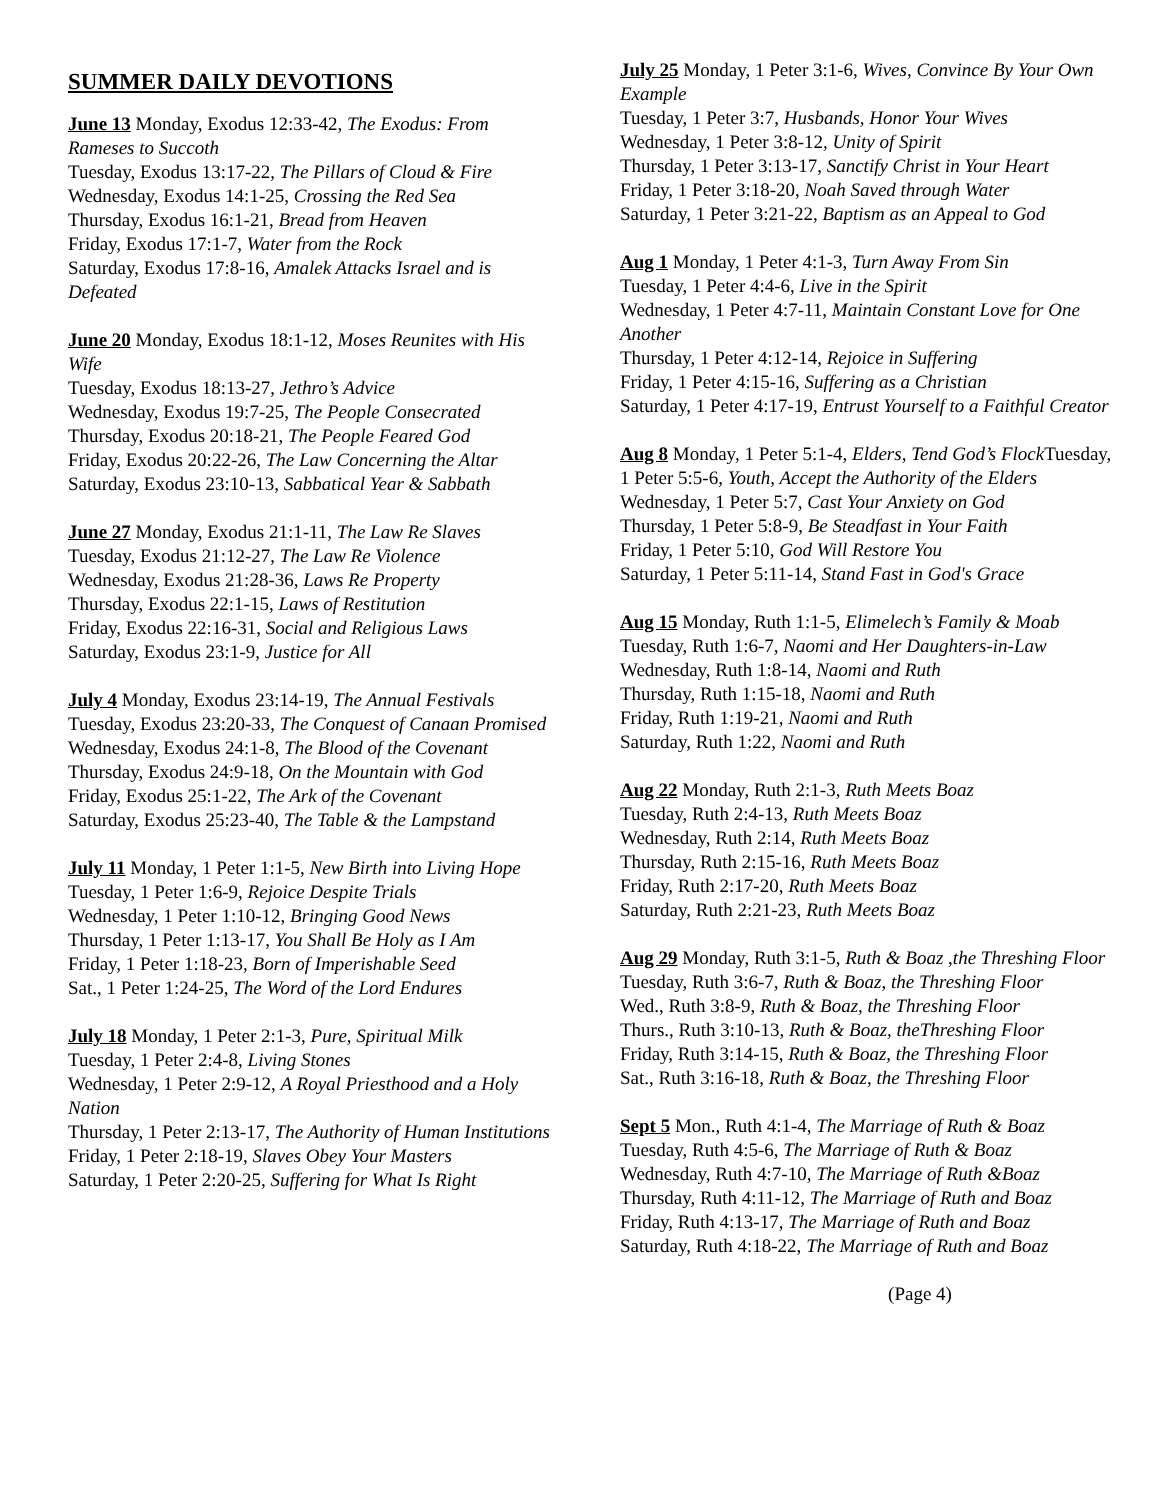SUMMER DAILY DEVOTIONS
June 13 Monday, Exodus 12:33-42, The Exodus: From Rameses to Succoth
Tuesday, Exodus 13:17-22, The Pillars of Cloud & Fire
Wednesday, Exodus 14:1-25, Crossing the Red Sea
Thursday, Exodus 16:1-21, Bread from Heaven
Friday, Exodus 17:1-7, Water from the Rock
Saturday, Exodus 17:8-16, Amalek Attacks Israel and is Defeated
June 20 Monday, Exodus 18:1-12, Moses Reunites with His Wife
Tuesday, Exodus 18:13-27, Jethro’s Advice
Wednesday, Exodus 19:7-25, The People Consecrated
Thursday, Exodus 20:18-21, The People Feared God
Friday, Exodus 20:22-26, The Law Concerning the Altar
Saturday, Exodus 23:10-13, Sabbatical Year & Sabbath
June 27 Monday, Exodus 21:1-11, The Law Re Slaves
Tuesday, Exodus 21:12-27, The Law Re Violence
Wednesday, Exodus 21:28-36, Laws Re Property
Thursday, Exodus 22:1-15, Laws of Restitution
Friday, Exodus 22:16-31, Social and Religious Laws
Saturday, Exodus 23:1-9, Justice for All
July 4 Monday, Exodus 23:14-19, The Annual Festivals
Tuesday, Exodus 23:20-33, The Conquest of Canaan Promised
Wednesday, Exodus 24:1-8, The Blood of the Covenant
Thursday, Exodus 24:9-18, On the Mountain with God
Friday, Exodus 25:1-22, The Ark of the Covenant
Saturday, Exodus 25:23-40, The Table & the Lampstand
July 11 Monday, 1 Peter 1:1-5, New Birth into Living Hope
Tuesday, 1 Peter 1:6-9, Rejoice Despite Trials
Wednesday, 1 Peter 1:10-12, Bringing Good News
Thursday, 1 Peter 1:13-17, You Shall Be Holy as I Am
Friday, 1 Peter 1:18-23, Born of Imperishable Seed
Sat., 1 Peter 1:24-25, The Word of the Lord Endures
July 18 Monday, 1 Peter 2:1-3, Pure, Spiritual Milk
Tuesday, 1 Peter 2:4-8, Living Stones
Wednesday, 1 Peter 2:9-12, A Royal Priesthood and a Holy Nation
Thursday, 1 Peter 2:13-17, The Authority of Human Institutions
Friday, 1 Peter 2:18-19, Slaves Obey Your Masters
Saturday, 1 Peter 2:20-25, Suffering for What Is Right
July 25 Monday, 1 Peter 3:1-6, Wives, Convince By Your Own Example
Tuesday, 1 Peter 3:7, Husbands, Honor Your Wives
Wednesday, 1 Peter 3:8-12, Unity of Spirit
Thursday, 1 Peter 3:13-17, Sanctify Christ in Your Heart
Friday, 1 Peter 3:18-20, Noah Saved through Water
Saturday, 1 Peter 3:21-22, Baptism as an Appeal to God
Aug 1 Monday, 1 Peter 4:1-3, Turn Away From Sin
Tuesday, 1 Peter 4:4-6, Live in the Spirit
Wednesday, 1 Peter 4:7-11, Maintain Constant Love for One Another
Thursday, 1 Peter 4:12-14, Rejoice in Suffering
Friday, 1 Peter 4:15-16, Suffering as a Christian
Saturday, 1 Peter 4:17-19, Entrust Yourself to a Faithful Creator
Aug 8 Monday, 1 Peter 5:1-4, Elders, Tend God’s Flock Tuesday, 1 Peter 5:5-6, Youth, Accept the Authority of the Elders
Wednesday, 1 Peter 5:7, Cast Your Anxiety on God
Thursday, 1 Peter 5:8-9, Be Steadfast in Your Faith
Friday, 1 Peter 5:10, God Will Restore You
Saturday, 1 Peter 5:11-14, Stand Fast in God's Grace
Aug 15 Monday, Ruth 1:1-5, Elimelech’s Family & Moab
Tuesday, Ruth 1:6-7, Naomi and Her Daughters-in-Law
Wednesday, Ruth 1:8-14, Naomi and Ruth
Thursday, Ruth 1:15-18, Naomi and Ruth
Friday, Ruth 1:19-21, Naomi and Ruth
Saturday, Ruth 1:22, Naomi and Ruth
Aug 22 Monday, Ruth 2:1-3, Ruth Meets Boaz
Tuesday, Ruth 2:4-13, Ruth Meets Boaz
Wednesday, Ruth 2:14, Ruth Meets Boaz
Thursday, Ruth 2:15-16, Ruth Meets Boaz
Friday, Ruth 2:17-20, Ruth Meets Boaz
Saturday, Ruth 2:21-23, Ruth Meets Boaz
Aug 29 Monday, Ruth 3:1-5, Ruth & Boaz ,the Threshing Floor
Tuesday, Ruth 3:6-7, Ruth & Boaz, the Threshing Floor
Wed., Ruth 3:8-9, Ruth & Boaz, the Threshing Floor
Thurs., Ruth 3:10-13, Ruth & Boaz, theThreshing Floor
Friday, Ruth 3:14-15, Ruth & Boaz, the Threshing Floor
Sat., Ruth 3:16-18, Ruth & Boaz, the Threshing Floor
Sept 5 Mon., Ruth 4:1-4, The Marriage of Ruth & Boaz
Tuesday, Ruth 4:5-6, The Marriage of Ruth & Boaz
Wednesday, Ruth 4:7-10, The Marriage of Ruth &Boaz
Thursday, Ruth 4:11-12, The Marriage of Ruth and Boaz
Friday, Ruth 4:13-17, The Marriage of Ruth and Boaz
Saturday, Ruth 4:18-22, The Marriage of Ruth and Boaz
(Page 4)